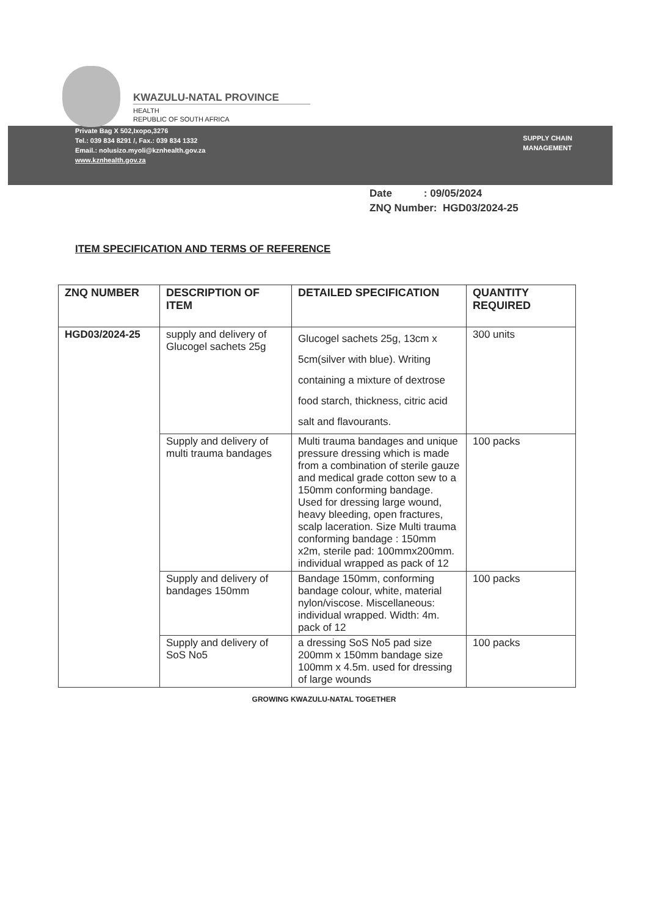KWAZULU-NATAL PROVINCE
HEALTH
REPUBLIC OF SOUTH AFRICA
Private Bag X 502,Ixopo,3276
Tel.: 039 834 8291 /, Fax.: 039 834 1332
Email.: nolusizo.myoli@kznhealth.gov.za
www.kznhealth.gov.za
SUPPLY CHAIN
MANAGEMENT
Date : 09/05/2024
ZNQ Number: HGD03/2024-25
ITEM SPECIFICATION AND TERMS OF REFERENCE
| ZNQ NUMBER | DESCRIPTION OF ITEM | DETAILED SPECIFICATION | QUANTITY REQUIRED |
| --- | --- | --- | --- |
| HGD03/2024-25 | supply and delivery of Glucogel sachets 25g | Glucogel sachets 25g, 13cm x 5cm(silver with blue). Writing containing a mixture of dextrose food starch, thickness, citric acid salt and flavourants. | 300 units |
| | Supply and delivery of multi trauma bandages | Multi trauma bandages and unique pressure dressing which is made from a combination of sterile gauze and medical grade cotton sew to a 150mm conforming bandage. Used for dressing large wound, heavy bleeding, open fractures, scalp laceration. Size Multi trauma conforming bandage : 150mm x2m, sterile pad: 100mmx200mm. individual wrapped as pack of 12 | 100 packs |
| | Supply and delivery of bandages 150mm | Bandage 150mm, conforming bandage colour, white, material nylon/viscose. Miscellaneous: individual wrapped. Width: 4m. pack of 12 | 100 packs |
| | Supply and delivery of SoS No5 | a dressing SoS No5 pad size 200mm x 150mm bandage size 100mm x 4.5m. used for dressing of large wounds | 100 packs |
GROWING KWAZULU-NATAL TOGETHER